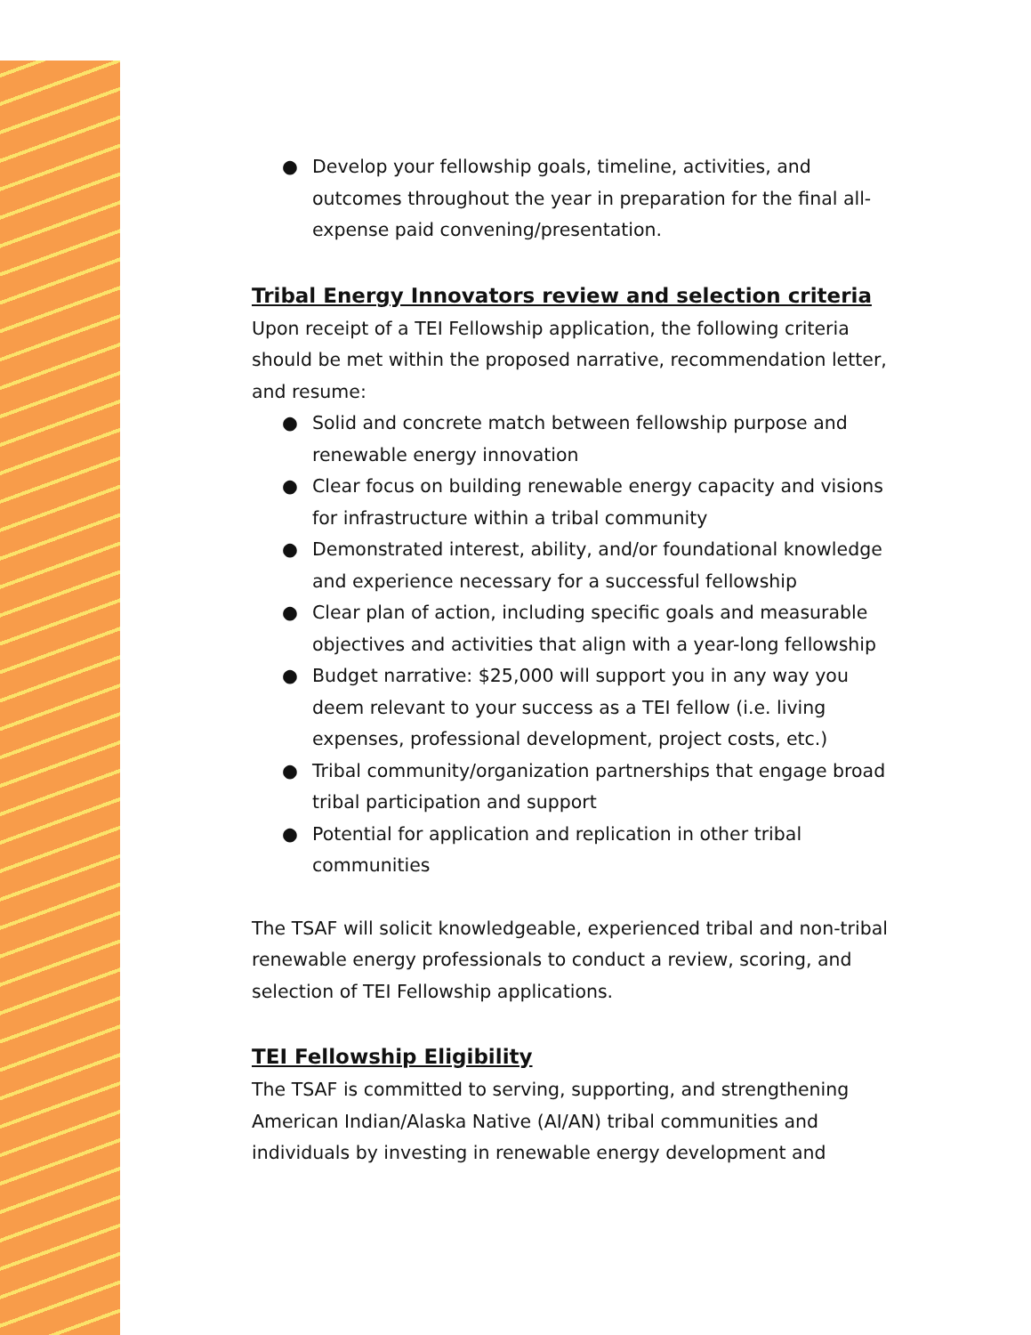● Develop your fellowship goals, timeline, activities, and outcomes throughout the year in preparation for the final all-expense paid convening/presentation.
Tribal Energy Innovators review and selection criteria
Upon receipt of a TEI Fellowship application, the following criteria should be met within the proposed narrative, recommendation letter, and resume:
● Solid and concrete match between fellowship purpose and renewable energy innovation
● Clear focus on building renewable energy capacity and visions for infrastructure within a tribal community
● Demonstrated interest, ability, and/or foundational knowledge and experience necessary for a successful fellowship
● Clear plan of action, including specific goals and measurable objectives and activities that align with a year-long fellowship
● Budget narrative: $25,000 will support you in any way you deem relevant to your success as a TEI fellow (i.e. living expenses, professional development, project costs, etc.)
● Tribal community/organization partnerships that engage broad tribal participation and support
● Potential for application and replication in other tribal communities
The TSAF will solicit knowledgeable, experienced tribal and non-tribal renewable energy professionals to conduct a review, scoring, and selection of TEI Fellowship applications.
TEI Fellowship Eligibility
The TSAF is committed to serving, supporting, and strengthening American Indian/Alaska Native (AI/AN) tribal communities and individuals by investing in renewable energy development and